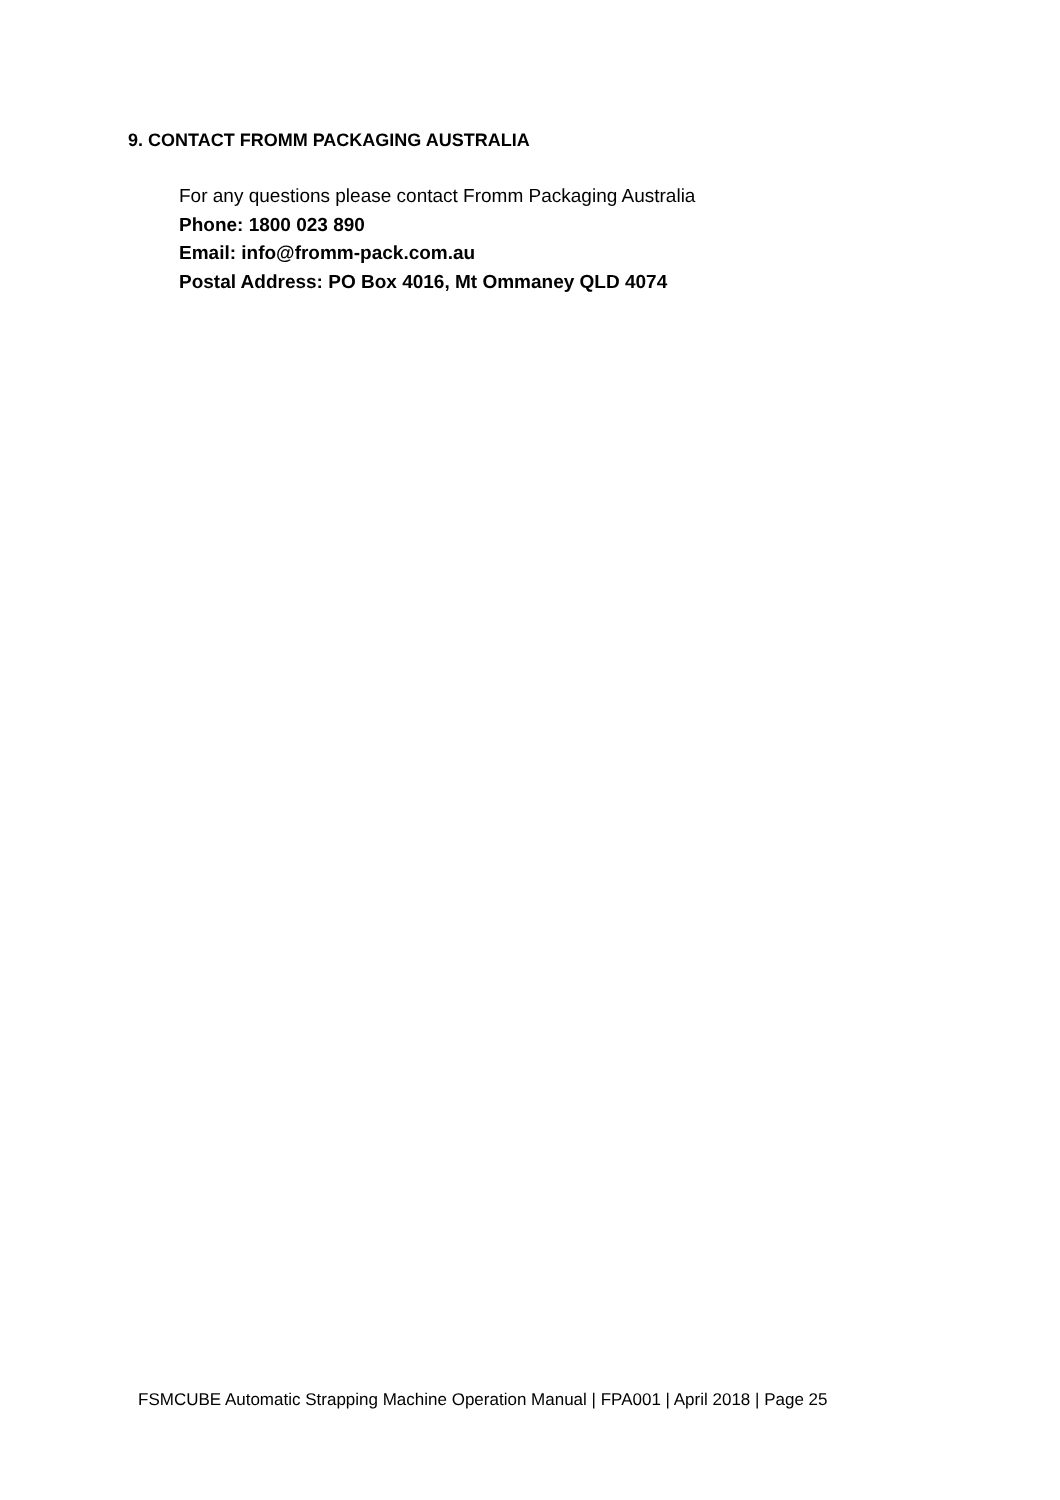9. CONTACT FROMM PACKAGING AUSTRALIA
For any questions please contact Fromm Packaging Australia
Phone: 1800 023 890
Email: info@fromm-pack.com.au
Postal Address: PO Box 4016, Mt Ommaney QLD 4074
FSMCUBE Automatic Strapping Machine Operation Manual | FPA001 | April 2018 | Page 25